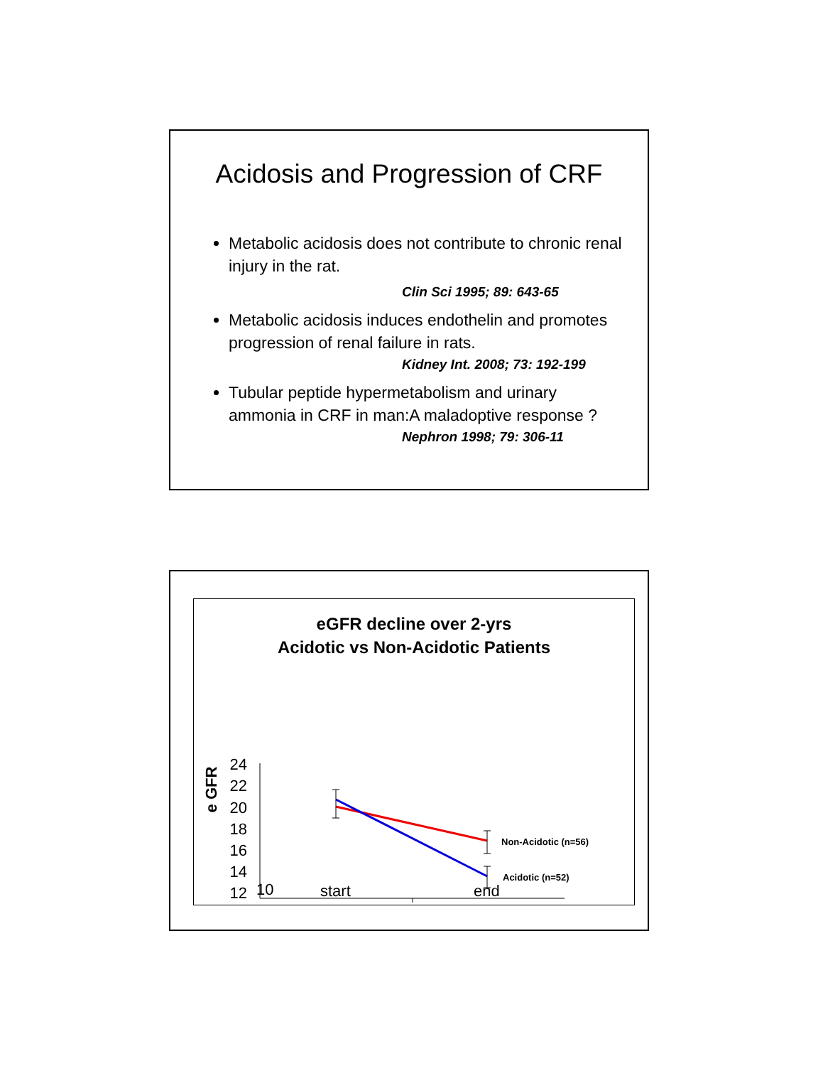Acidosis and Progression of CRF
Metabolic acidosis does not contribute to chronic renal injury in the rat.
Clin Sci 1995; 89: 643-65
Metabolic acidosis induces endothelin and promotes progression of renal failure in rats.
Kidney Int. 2008; 73: 192-199
Tubular peptide hypermetabolism and urinary ammonia in CRF in man:A maladoptive response ?
Nephron 1998; 79: 306-11
eGFR decline over 2-yrs
Acidotic vs Non-Acidotic Patients
e GFR
24
22
20
18
16
14
12
Non-Acidotic (n=56)
Acidotic (n=52)
10 start end